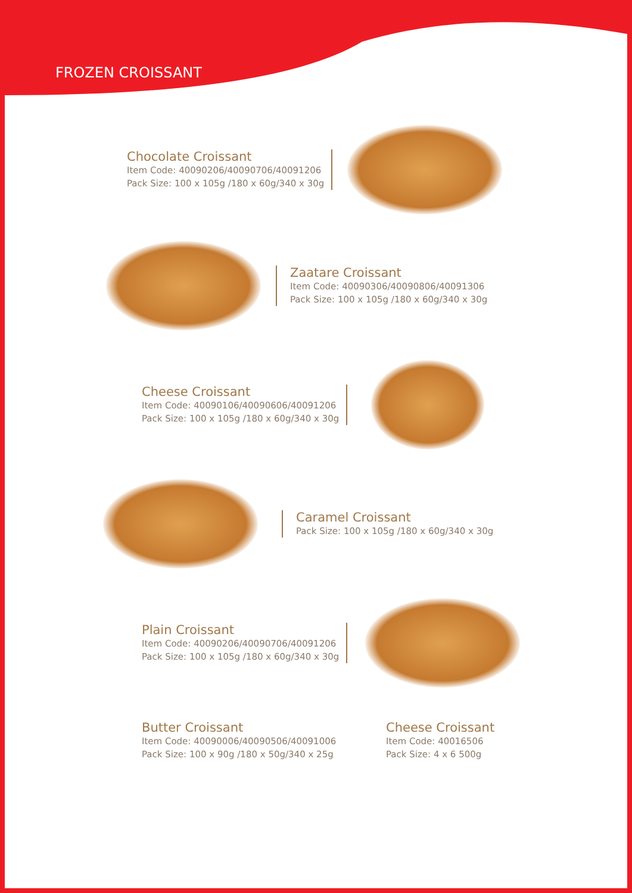FROZEN CROISSANT
Chocolate Croissant
Item Code: 40090206/40090706/40091206
Pack Size: 100 x 105g /180 x 60g/340 x 30g
Zaatare Croissant
Item Code: 40090306/40090806/40091306
Pack Size: 100 x 105g /180 x 60g/340 x 30g
Cheese Croissant
Item Code: 40090106/40090606/40091206
Pack Size: 100 x 105g /180 x 60g/340 x 30g
Caramel Croissant
Pack Size: 100 x 105g /180 x 60g/340 x 30g
Plain Croissant
Item Code: 40090206/40090706/40091206
Pack Size: 100 x 105g /180 x 60g/340 x 30g
Butter Croissant
Item Code: 40090006/40090506/40091006
Pack Size: 100 x 90g /180 x 50g/340 x 25g
Cheese Croissant
Item Code: 40016506
Pack Size: 4 x 6 500g